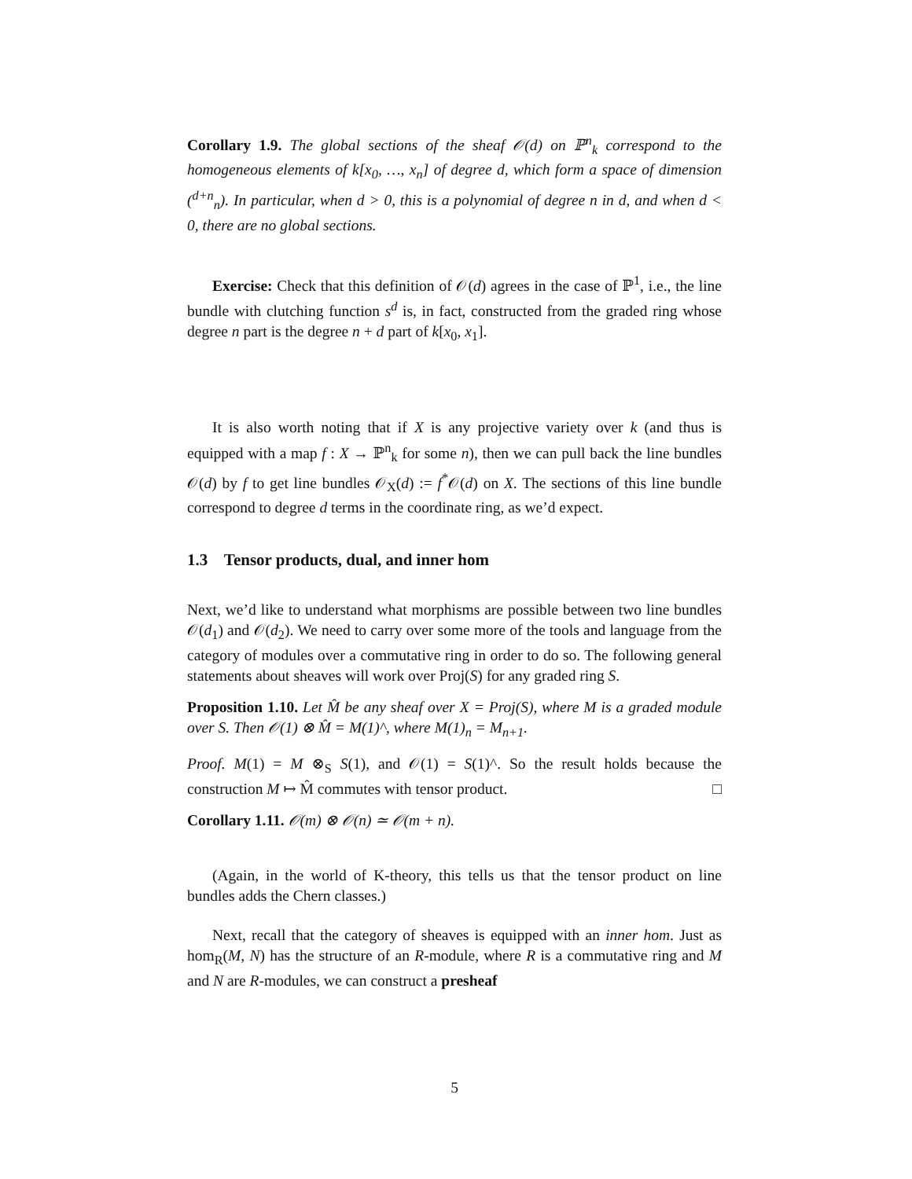Corollary 1.9. The global sections of the sheaf 𝒪(d) on ℙ<sup>n</sup><sub>k</sub> correspond to the homogeneous elements of k[x<sub>0</sub>, …, x<sub>n</sub>] of degree d, which form a space of dimension (<sup>d+n</sup><sub>n</sub>). In particular, when d > 0, this is a polynomial of degree n in d, and when d < 0, there are no global sections.
Exercise: Check that this definition of 𝒪(d) agrees in the case of ℙ<sup>1</sup>, i.e., the line bundle with clutching function s<sup>d</sup> is, in fact, constructed from the graded ring whose degree n part is the degree n + d part of k[x<sub>0</sub>, x<sub>1</sub>].
It is also worth noting that if X is any projective variety over k (and thus is equipped with a map f : X → ℙ<sup>n</sup><sub>k</sub> for some n), then we can pull back the line bundles 𝒪(d) by f to get line bundles 𝒪<sub>X</sub>(d) := f<sup>*</sup>𝒪(d) on X. The sections of this line bundle correspond to degree d terms in the coordinate ring, as we’d expect.
1.3 Tensor products, dual, and inner hom
Next, we’d like to understand what morphisms are possible between two line bundles 𝒪(d<sub>1</sub>) and 𝒪(d<sub>2</sub>). We need to carry over some more of the tools and language from the category of modules over a commutative ring in order to do so. The following general statements about sheaves will work over Proj(S) for any graded ring S.
Proposition 1.10. Let M̂ be any sheaf over X = Proj(S), where M is a graded module over S. Then 𝒪(1) ⊗ M̂ = M(1)^, where M(1)<sub>n</sub> = M<sub>n+1</sub>.
Proof. M(1) = M ⊗<sub>S</sub> S(1), and 𝒪(1) = S(1)^. So the result holds because the construction M ↦ M̂ commutes with tensor product. □
Corollary 1.11. 𝒪(m) ⊗ 𝒪(n) ≃ 𝒪(m + n).
(Again, in the world of K-theory, this tells us that the tensor product on line bundles adds the Chern classes.)
Next, recall that the category of sheaves is equipped with an inner hom. Just as hom<sub>R</sub>(M, N) has the structure of an R-module, where R is a commutative ring and M and N are R-modules, we can construct a presheaf
5